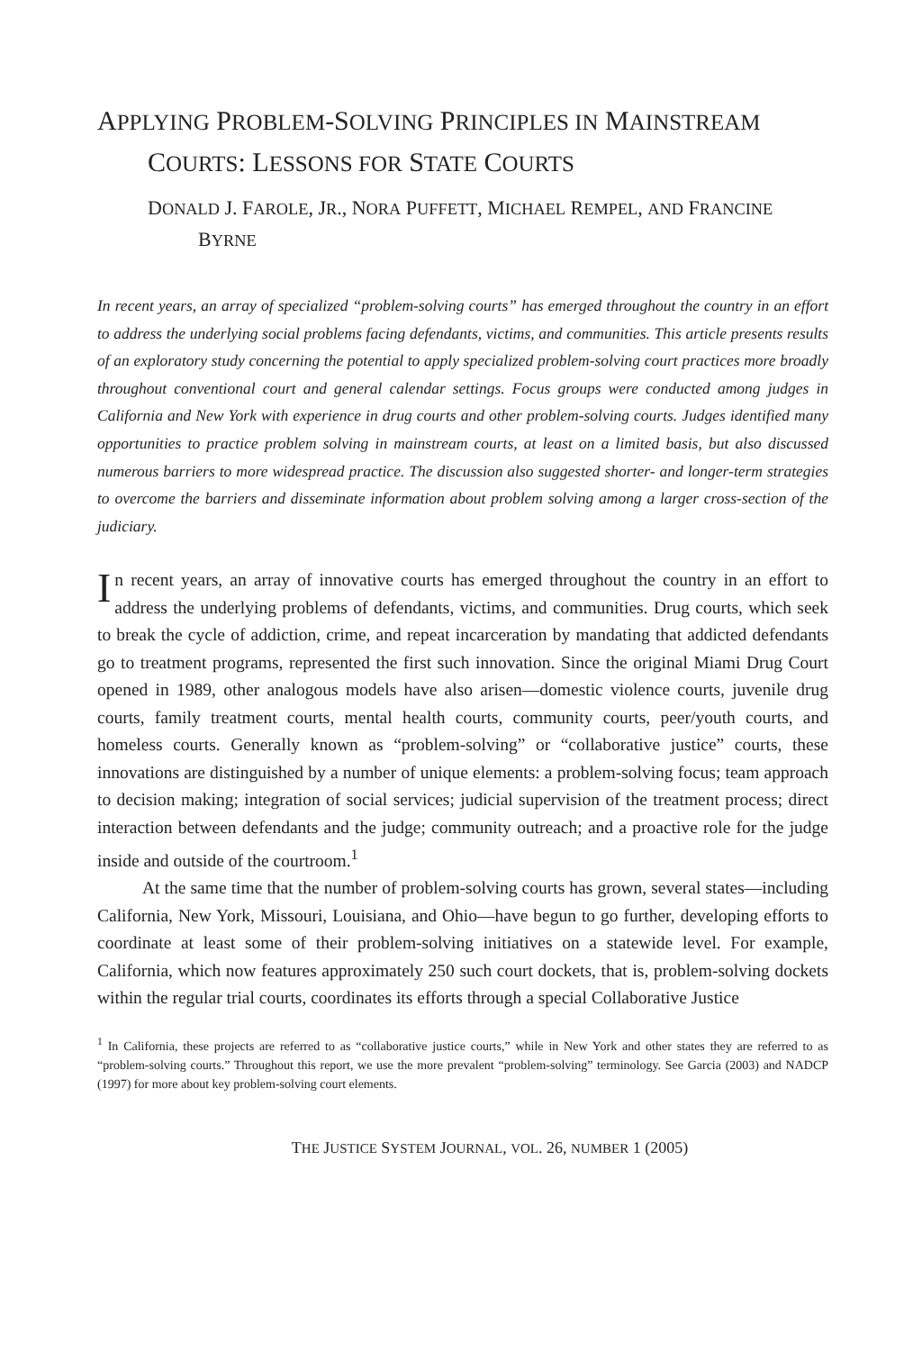APPLYING PROBLEM-SOLVING PRINCIPLES IN MAINSTREAM COURTS: LESSONS FOR STATE COURTS
DONALD J. FAROLE, JR., NORA PUFFETT, MICHAEL REMPEL, AND FRANCINE BYRNE
In recent years, an array of specialized “problem-solving courts” has emerged throughout the country in an effort to address the underlying social problems facing defendants, victims, and communities. This article presents results of an exploratory study concerning the potential to apply specialized problem-solving court practices more broadly throughout conventional court and general calendar settings. Focus groups were conducted among judges in California and New York with experience in drug courts and other problem-solving courts. Judges identified many opportunities to practice problem solving in mainstream courts, at least on a limited basis, but also discussed numerous barriers to more widespread practice. The discussion also suggested shorter- and longer-term strategies to overcome the barriers and disseminate information about problem solving among a larger cross-section of the judiciary.
In recent years, an array of innovative courts has emerged throughout the country in an effort to address the underlying problems of defendants, victims, and communities. Drug courts, which seek to break the cycle of addiction, crime, and repeat incarceration by mandating that addicted defendants go to treatment programs, represented the first such innovation. Since the original Miami Drug Court opened in 1989, other analogous models have also arisen—domestic violence courts, juvenile drug courts, family treatment courts, mental health courts, community courts, peer/youth courts, and homeless courts. Generally known as “problem-solving” or “collaborative justice” courts, these innovations are distinguished by a number of unique elements: a problem-solving focus; team approach to decision making; integration of social services; judicial supervision of the treatment process; direct interaction between defendants and the judge; community outreach; and a proactive role for the judge inside and outside of the courtroom.<sup>1</sup>
At the same time that the number of problem-solving courts has grown, several states—including California, New York, Missouri, Louisiana, and Ohio—have begun to go further, developing efforts to coordinate at least some of their problem-solving initiatives on a statewide level. For example, California, which now features approximately 250 such court dockets, that is, problem-solving dockets within the regular trial courts, coordinates its efforts through a special Collaborative Justice
<sup>1</sup> In California, these projects are referred to as “collaborative justice courts,” while in New York and other states they are referred to as “problem-solving courts.” Throughout this report, we use the more prevalent “problem-solving” terminology. See Garcia (2003) and NADCP (1997) for more about key problem-solving court elements.
THE JUSTICE SYSTEM JOURNAL, VOL. 26, NUMBER 1 (2005)